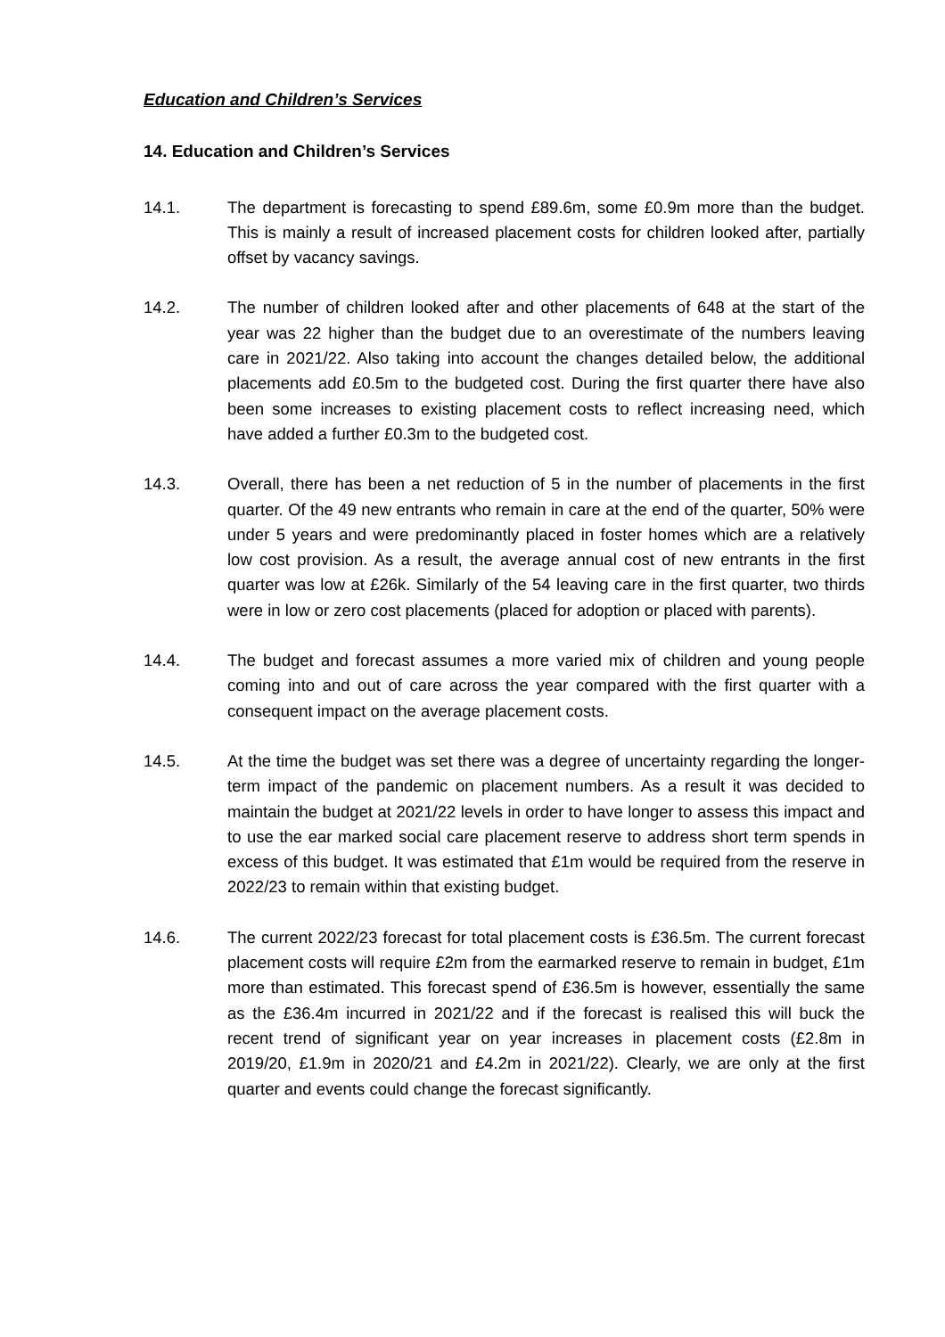Education and Children’s Services
14. Education and Children’s Services
14.1. The department is forecasting to spend £89.6m, some £0.9m more than the budget. This is mainly a result of increased placement costs for children looked after, partially offset by vacancy savings.
14.2. The number of children looked after and other placements of 648 at the start of the year was 22 higher than the budget due to an overestimate of the numbers leaving care in 2021/22. Also taking into account the changes detailed below, the additional placements add £0.5m to the budgeted cost. During the first quarter there have also been some increases to existing placement costs to reflect increasing need, which have added a further £0.3m to the budgeted cost.
14.3. Overall, there has been a net reduction of 5 in the number of placements in the first quarter. Of the 49 new entrants who remain in care at the end of the quarter, 50% were under 5 years and were predominantly placed in foster homes which are a relatively low cost provision. As a result, the average annual cost of new entrants in the first quarter was low at £26k. Similarly of the 54 leaving care in the first quarter, two thirds were in low or zero cost placements (placed for adoption or placed with parents).
14.4. The budget and forecast assumes a more varied mix of children and young people coming into and out of care across the year compared with the first quarter with a consequent impact on the average placement costs.
14.5. At the time the budget was set there was a degree of uncertainty regarding the longer-term impact of the pandemic on placement numbers. As a result it was decided to maintain the budget at 2021/22 levels in order to have longer to assess this impact and to use the ear marked social care placement reserve to address short term spends in excess of this budget. It was estimated that £1m would be required from the reserve in 2022/23 to remain within that existing budget.
14.6. The current 2022/23 forecast for total placement costs is £36.5m. The current forecast placement costs will require £2m from the earmarked reserve to remain in budget, £1m more than estimated. This forecast spend of £36.5m is however, essentially the same as the £36.4m incurred in 2021/22 and if the forecast is realised this will buck the recent trend of significant year on year increases in placement costs (£2.8m in 2019/20, £1.9m in 2020/21 and £4.2m in 2021/22). Clearly, we are only at the first quarter and events could change the forecast significantly.